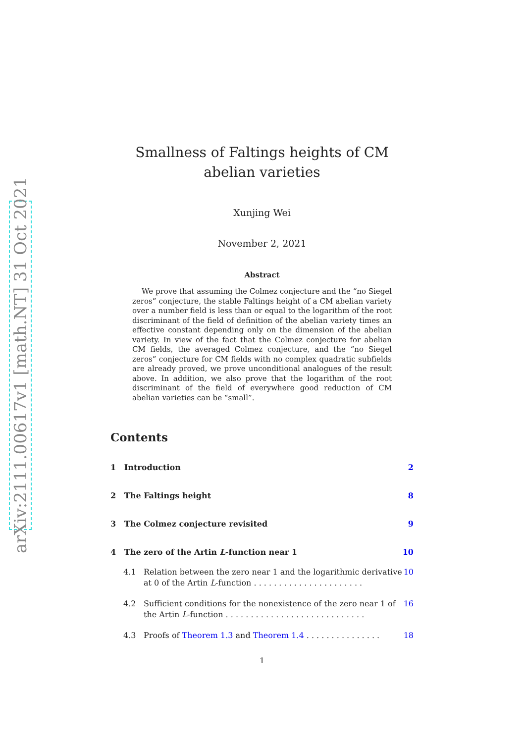arXiv:2111.00617v1 [math.NT] 31 Oct 2021
Smallness of Faltings heights of CM abelian varieties
Xunjing Wei
November 2, 2021
Abstract
We prove that assuming the Colmez conjecture and the “no Siegel zeros” conjecture, the stable Faltings height of a CM abelian variety over a number field is less than or equal to the logarithm of the root discriminant of the field of definition of the abelian variety times an effective constant depending only on the dimension of the abelian variety. In view of the fact that the Colmez conjecture for abelian CM fields, the averaged Colmez conjecture, and the “no Siegel zeros” conjecture for CM fields with no complex quadratic subfields are already proved, we prove unconditional analogues of the result above. In addition, we also prove that the logarithm of the root discriminant of the field of everywhere good reduction of CM abelian varieties can be “small”.
Contents
1 Introduction 2
2 The Faltings height 8
3 The Colmez conjecture revisited 9
4 The zero of the Artin L-function near 1 10
4.1 Relation between the zero near 1 and the logarithmic derivative at 0 of the Artin L-function . . . . . . . . . . . . . . . . . . . . . . 10
4.2 Sufficient conditions for the nonexistence of the zero near 1 of the Artin L-function . . . . . . . . . . . . . . . . . . . . . . . . . . . . 16
4.3 Proofs of Theorem 1.3 and Theorem 1.4 . . . . . . . . . . . . . . . 18
1